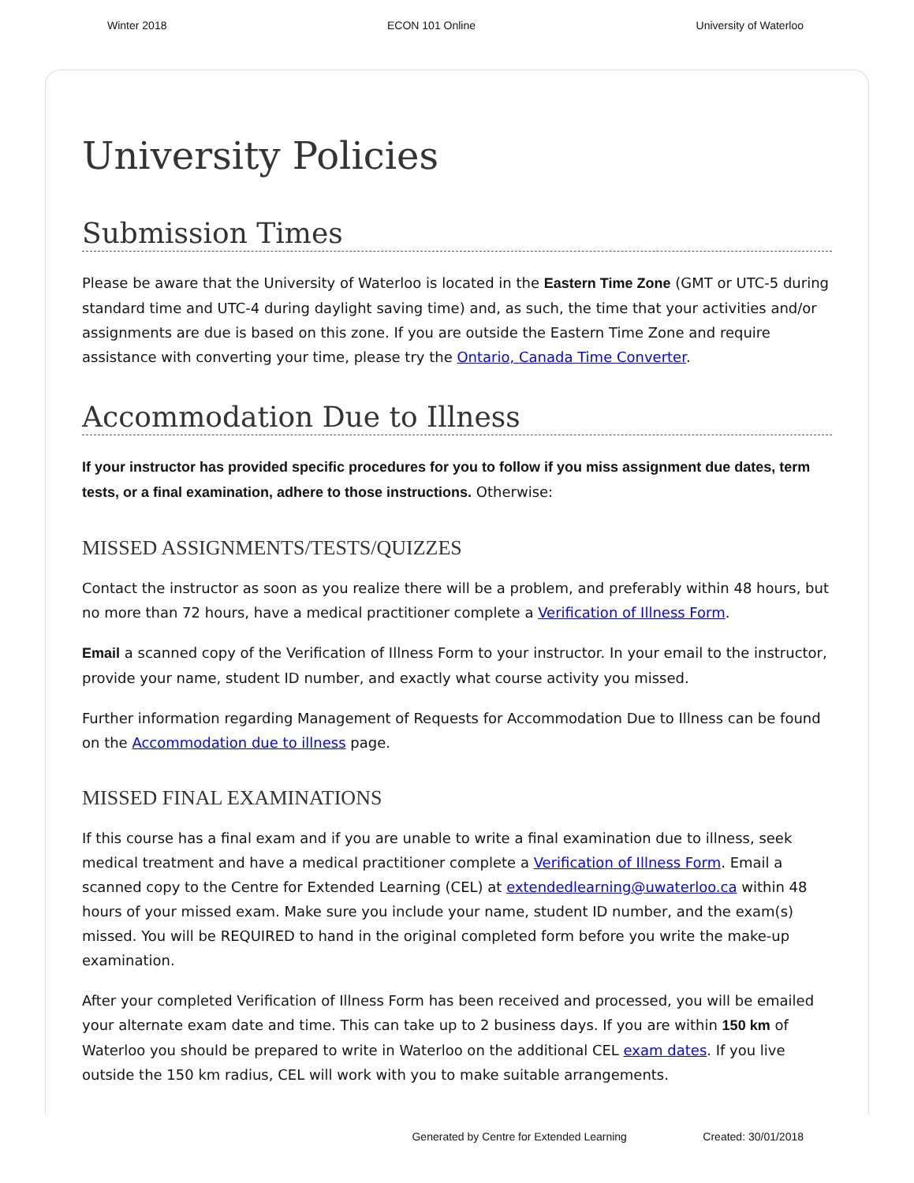Winter 2018 ECON 101 Online University of Waterloo
University Policies
Submission Times
Please be aware that the University of Waterloo is located in the Eastern Time Zone (GMT or UTC-5 during standard time and UTC-4 during daylight saving time) and, as such, the time that your activities and/or assignments are due is based on this zone. If you are outside the Eastern Time Zone and require assistance with converting your time, please try the Ontario, Canada Time Converter.
Accommodation Due to Illness
If your instructor has provided specific procedures for you to follow if you miss assignment due dates, term tests, or a final examination, adhere to those instructions. Otherwise:
MISSED ASSIGNMENTS/TESTS/QUIZZES
Contact the instructor as soon as you realize there will be a problem, and preferably within 48 hours, but no more than 72 hours, have a medical practitioner complete a Verification of Illness Form.
Email a scanned copy of the Verification of Illness Form to your instructor. In your email to the instructor, provide your name, student ID number, and exactly what course activity you missed.
Further information regarding Management of Requests for Accommodation Due to Illness can be found on the Accommodation due to illness page.
MISSED FINAL EXAMINATIONS
If this course has a final exam and if you are unable to write a final examination due to illness, seek medical treatment and have a medical practitioner complete a Verification of Illness Form. Email a scanned copy to the Centre for Extended Learning (CEL) at extendedlearning@uwaterloo.ca within 48 hours of your missed exam. Make sure you include your name, student ID number, and the exam(s) missed. You will be REQUIRED to hand in the original completed form before you write the make-up examination.
After your completed Verification of Illness Form has been received and processed, you will be emailed your alternate exam date and time. This can take up to 2 business days. If you are within 150 km of Waterloo you should be prepared to write in Waterloo on the additional CEL exam dates. If you live outside the 150 km radius, CEL will work with you to make suitable arrangements.
Generated by Centre for Extended Learning Created: 30/01/2018